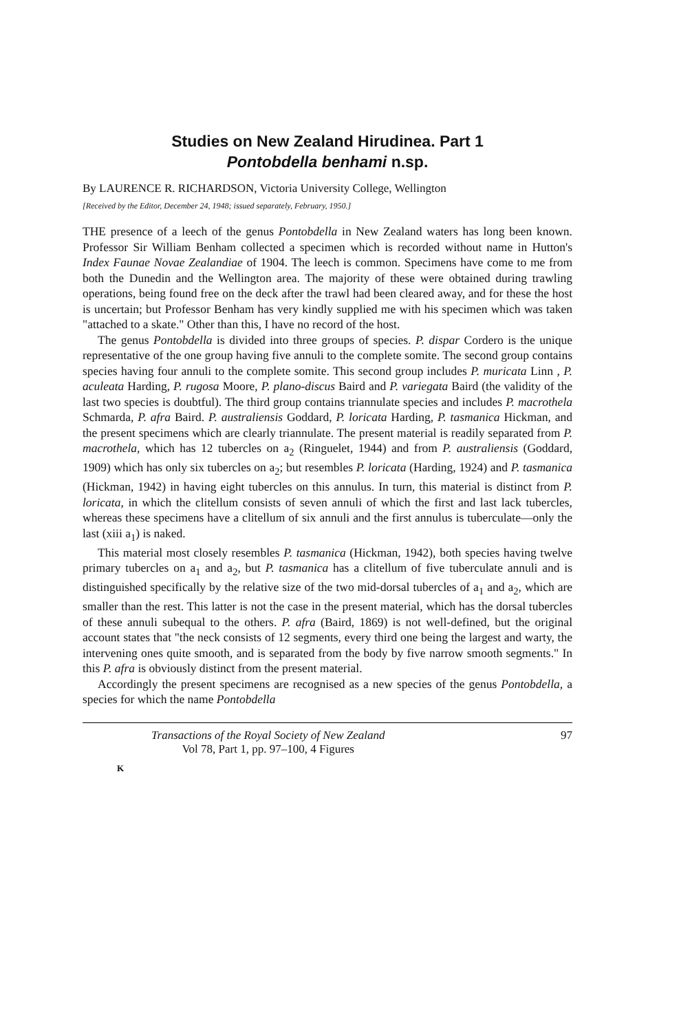Studies on New Zealand Hirudinea. Part 1
Pontobdella benhami n.sp.
By LAURENCE R. RICHARDSON, Victoria University College, Wellington
[Received by the Editor, December 24, 1948; issued separately, February, 1950.]
THE presence of a leech of the genus Pontobdella in New Zealand waters has long been known. Professor Sir William Benham collected a specimen which is recorded without name in Hutton's Index Faunae Novae Zealandiae of 1904. The leech is common. Specimens have come to me from both the Dunedin and the Wellington area. The majority of these were obtained during trawling operations, being found free on the deck after the trawl had been cleared away, and for these the host is uncertain; but Professor Benham has very kindly supplied me with his specimen which was taken "attached to a skate." Other than this, I have no record of the host.
The genus Pontobdella is divided into three groups of species. P. dispar Cordero is the unique representative of the one group having five annuli to the complete somite. The second group contains species having four annuli to the complete somite. This second group includes P. muricata Linn , P. aculeata Harding, P. rugosa Moore, P. plano-discus Baird and P. variegata Baird (the validity of the last two species is doubtful). The third group contains triannulate species and includes P. macrothela Schmarda, P. afra Baird. P. australiensis Goddard, P. loricata Harding, P. tasmanica Hickman, and the present specimens which are clearly triannulate. The present material is readily separated from P. macrothela, which has 12 tubercles on a<sub>2</sub> (Ringuelet, 1944) and from P. australiensis (Goddard, 1909) which has only six tubercles on a<sub>2</sub>; but resembles P. loricata (Harding, 1924) and P. tasmanica (Hickman, 1942) in having eight tubercles on this annulus. In turn, this material is distinct from P. loricata, in which the clitellum consists of seven annuli of which the first and last lack tubercles, whereas these specimens have a clitellum of six annuli and the first annulus is tuberculate—only the last (xiii a<sub>1</sub>) is naked.
This material most closely resembles P. tasmanica (Hickman, 1942), both species having twelve primary tubercles on a<sub>1</sub> and a<sub>2</sub>, but P. tasmanica has a clitellum of five tuberculate annuli and is distinguished specifically by the relative size of the two mid-dorsal tubercles of a<sub>1</sub> and a<sub>2</sub>, which are smaller than the rest. This latter is not the case in the present material, which has the dorsal tubercles of these annuli subequal to the others. P. afra (Baird, 1869) is not well-defined, but the original account states that "the neck consists of 12 segments, every third one being the largest and warty, the intervening ones quite smooth, and is separated from the body by five narrow smooth segments." In this P. afra is obviously distinct from the present material.
Accordingly the present specimens are recognised as a new species of the genus Pontobdella, a species for which the name Pontobdella
Transactions of the Royal Society of New Zealand
Vol 78, Part 1, pp. 97–100, 4 Figures 97
K